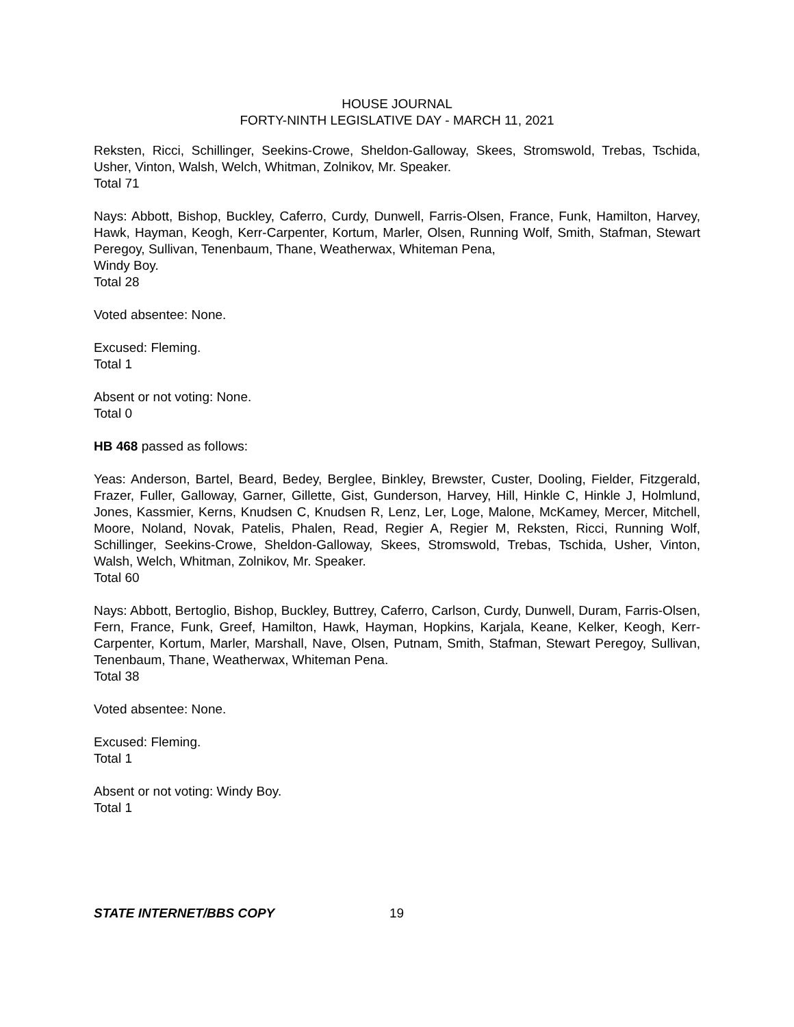HOUSE JOURNAL
FORTY-NINTH LEGISLATIVE DAY - MARCH 11, 2021
Reksten, Ricci, Schillinger, Seekins-Crowe, Sheldon-Galloway, Skees, Stromswold, Trebas, Tschida, Usher, Vinton, Walsh, Welch, Whitman, Zolnikov, Mr. Speaker.
Total 71
Nays: Abbott, Bishop, Buckley, Caferro, Curdy, Dunwell, Farris-Olsen, France, Funk, Hamilton, Harvey, Hawk, Hayman, Keogh, Kerr-Carpenter, Kortum, Marler, Olsen, Running Wolf, Smith, Stafman, Stewart Peregoy, Sullivan, Tenenbaum, Thane, Weatherwax, Whiteman Pena,
Windy Boy.
Total 28
Voted absentee: None.
Excused: Fleming.
Total 1
Absent or not voting: None.
Total 0
HB 468 passed as follows:
Yeas: Anderson, Bartel, Beard, Bedey, Berglee, Binkley, Brewster, Custer, Dooling, Fielder, Fitzgerald, Frazer, Fuller, Galloway, Garner, Gillette, Gist, Gunderson, Harvey, Hill, Hinkle C, Hinkle J, Holmlund, Jones, Kassmier, Kerns, Knudsen C, Knudsen R, Lenz, Ler, Loge, Malone, McKamey, Mercer, Mitchell, Moore, Noland, Novak, Patelis, Phalen, Read, Regier A, Regier M, Reksten, Ricci, Running Wolf, Schillinger, Seekins-Crowe, Sheldon-Galloway, Skees, Stromswold, Trebas, Tschida, Usher, Vinton, Walsh, Welch, Whitman, Zolnikov, Mr. Speaker.
Total 60
Nays: Abbott, Bertoglio, Bishop, Buckley, Buttrey, Caferro, Carlson, Curdy, Dunwell, Duram, Farris-Olsen, Fern, France, Funk, Greef, Hamilton, Hawk, Hayman, Hopkins, Karjala, Keane, Kelker, Keogh, Kerr-Carpenter, Kortum, Marler, Marshall, Nave, Olsen, Putnam, Smith, Stafman, Stewart Peregoy, Sullivan, Tenenbaum, Thane, Weatherwax, Whiteman Pena.
Total 38
Voted absentee: None.
Excused: Fleming.
Total 1
Absent or not voting: Windy Boy.
Total 1
STATE INTERNET/BBS COPY 19